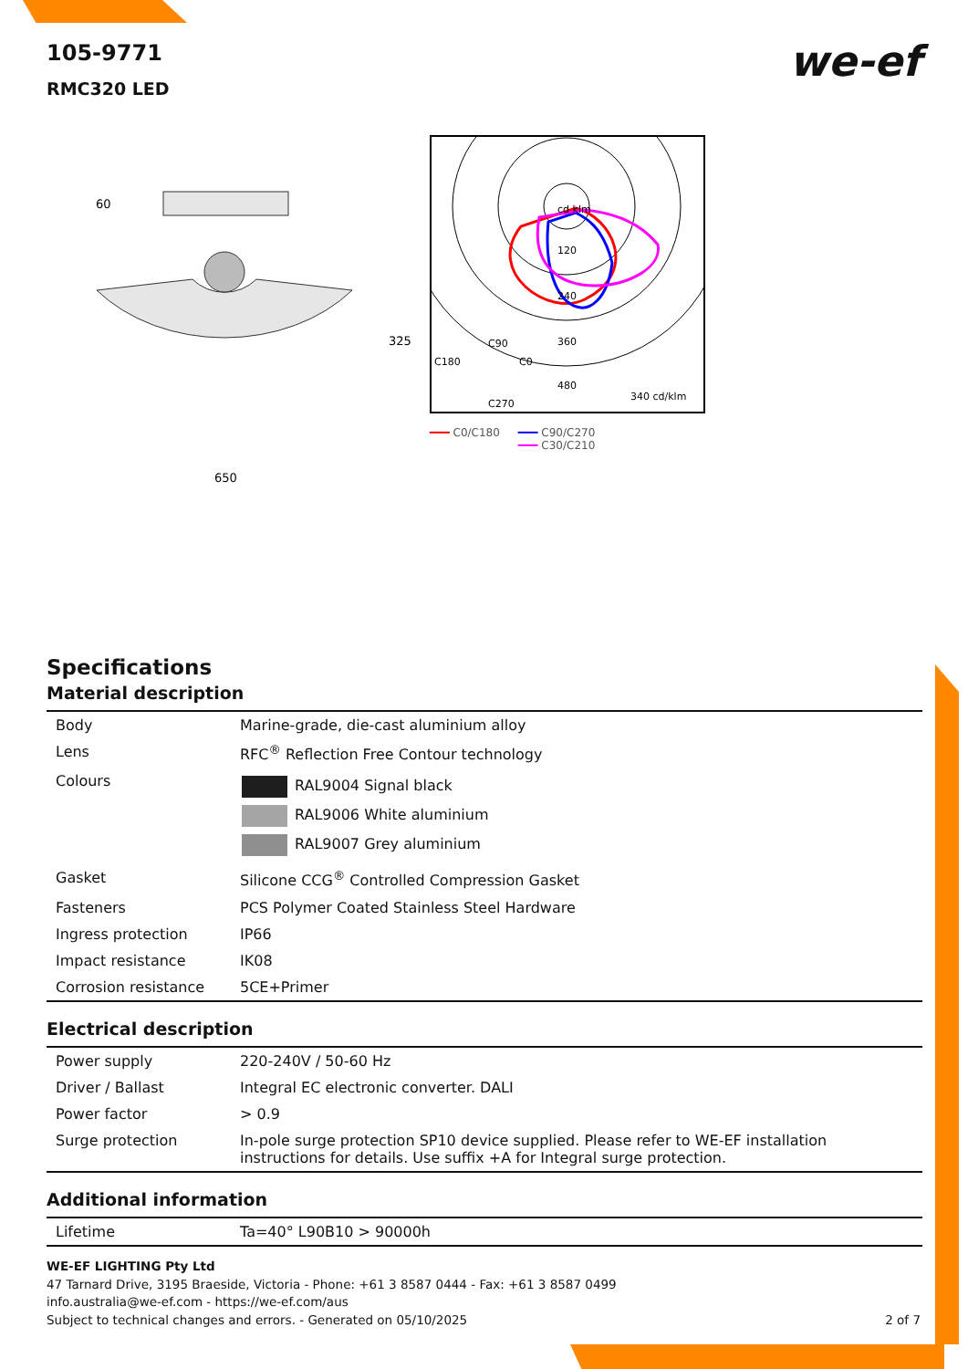we-ef
105-9771
RMC320 LED
60
325
650
cd klm
120
240
360
480
C180
C90
C0
C270
340 cd/klm
━━━ C0/C180 ━━━ C90/C270
━━━ C30/C210
Specifications
Material description
| Body | Marine-grade, die-cast aluminium alloy |
| Lens | RFC<sup>®</sup> Reflection Free Contour technology |
| Colours | RAL9004 Signal black RAL9006 White aluminium RAL9007 Grey aluminium |
| Gasket | Silicone CCG<sup>®</sup> Controlled Compression Gasket |
| Fasteners | PCS Polymer Coated Stainless Steel Hardware |
| Ingress protection | IP66 |
| Impact resistance | IK08 |
| Corrosion resistance | 5CE+Primer |
Electrical description
| Power supply | 220-240V / 50-60 Hz |
| Driver / Ballast | Integral EC electronic converter. DALI |
| Power factor | > 0.9 |
| Surge protection | In-pole surge protection SP10 device supplied. Please refer to WE-EF installation instructions for details. Use suffix +A for Integral surge protection. |
Additional information
| Lifetime | Ta=40° L90B10 > 90000h |
WE-EF LIGHTING Pty Ltd
47 Tarnard Drive, 3195 Braeside, Victoria - Phone: +61 3 8587 0444 - Fax: +61 3 8587 0499
info.australia@we-ef.com - https://we-ef.com/aus
Subject to technical changes and errors. - Generated on 05/10/2025 2 of 7